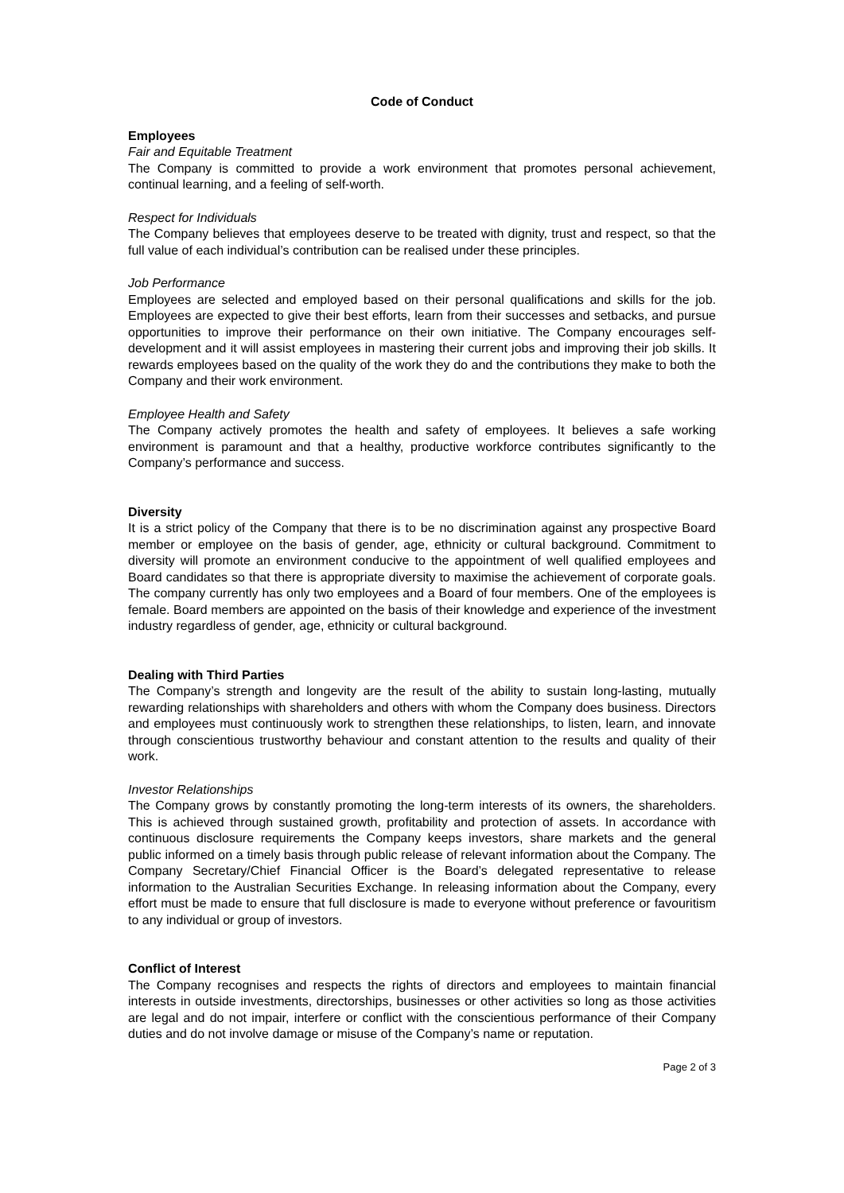Code of Conduct
Employees
Fair and Equitable Treatment
The Company is committed to provide a work environment that promotes personal achievement, continual learning, and a feeling of self-worth.
Respect for Individuals
The Company believes that employees deserve to be treated with dignity, trust and respect, so that the full value of each individual’s contribution can be realised under these principles.
Job Performance
Employees are selected and employed based on their personal qualifications and skills for the job. Employees are expected to give their best efforts, learn from their successes and setbacks, and pursue opportunities to improve their performance on their own initiative. The Company encourages self-development and it will assist employees in mastering their current jobs and improving their job skills. It rewards employees based on the quality of the work they do and the contributions they make to both the Company and their work environment.
Employee Health and Safety
The Company actively promotes the health and safety of employees. It believes a safe working environment is paramount and that a healthy, productive workforce contributes significantly to the Company’s performance and success.
Diversity
It is a strict policy of the Company that there is to be no discrimination against any prospective Board member or employee on the basis of gender, age, ethnicity or cultural background. Commitment to diversity will promote an environment conducive to the appointment of well qualified employees and Board candidates so that there is appropriate diversity to maximise the achievement of corporate goals. The company currently has only two employees and a Board of four members. One of the employees is female. Board members are appointed on the basis of their knowledge and experience of the investment industry regardless of gender, age, ethnicity or cultural background.
Dealing with Third Parties
The Company’s strength and longevity are the result of the ability to sustain long-lasting, mutually rewarding relationships with shareholders and others with whom the Company does business. Directors and employees must continuously work to strengthen these relationships, to listen, learn, and innovate through conscientious trustworthy behaviour and constant attention to the results and quality of their work.
Investor Relationships
The Company grows by constantly promoting the long-term interests of its owners, the shareholders. This is achieved through sustained growth, profitability and protection of assets. In accordance with continuous disclosure requirements the Company keeps investors, share markets and the general public informed on a timely basis through public release of relevant information about the Company. The Company Secretary/Chief Financial Officer is the Board’s delegated representative to release information to the Australian Securities Exchange. In releasing information about the Company, every effort must be made to ensure that full disclosure is made to everyone without preference or favouritism to any individual or group of investors.
Conflict of Interest
The Company recognises and respects the rights of directors and employees to maintain financial interests in outside investments, directorships, businesses or other activities so long as those activities are legal and do not impair, interfere or conflict with the conscientious performance of their Company duties and do not involve damage or misuse of the Company’s name or reputation.
Page 2 of 3